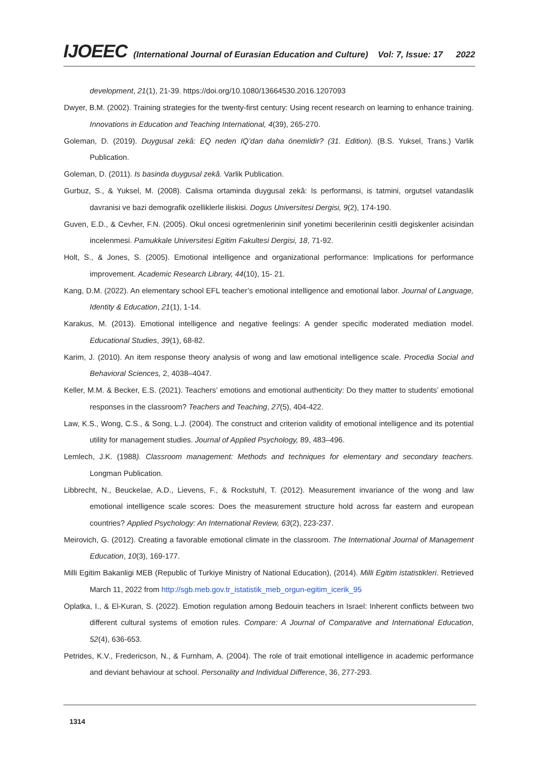IJOEEC (International Journal of Eurasian Education and Culture) Vol: 7, Issue: 17 2022
development, 21(1), 21-39. https://doi.org/10.1080/13664530.2016.1207093
Dwyer, B.M. (2002). Training strategies for the twenty-first century: Using recent research on learning to enhance training. Innovations in Education and Teaching International, 4(39), 265-270.
Goleman, D. (2019). Duygusal zekâ: EQ neden IQ’dan daha önemlidir? (31. Edition). (B.S. Yuksel, Trans.) Varlik Publication.
Goleman, D. (2011). Is basinda duygusal zekâ. Varlik Publication.
Gurbuz, S., & Yuksel, M. (2008). Calisma ortaminda duygusal zekâ: Is performansi, is tatmini, orgutsel vatandaslik davranisi ve bazi demografik ozelliklerle iliskisi. Dogus Universitesi Dergisi, 9(2), 174-190.
Guven, E.D., & Cevher, F.N. (2005). Okul oncesi ogretmenlerinin sinif yonetimi becerilerinin cesitli degiskenler acisindan incelenmesi. Pamukkale Universitesi Egitim Fakultesi Dergisi, 18, 71-92.
Holt, S., & Jones, S. (2005). Emotional intelligence and organizational performance: Implications for performance improvement. Academic Research Library, 44(10), 15- 21.
Kang, D.M. (2022). An elementary school EFL teacher’s emotional intelligence and emotional labor. Journal of Language, Identity & Education, 21(1), 1-14.
Karakus, M. (2013). Emotional intelligence and negative feelings: A gender specific moderated mediation model. Educational Studies, 39(1), 68-82.
Karim, J. (2010). An item response theory analysis of wong and law emotional intelligence scale. Procedia Social and Behavioral Sciences, 2, 4038–4047.
Keller, M.M. & Becker, E.S. (2021). Teachers’ emotions and emotional authenticity: Do they matter to students’ emotional responses in the classroom? Teachers and Teaching, 27(5), 404-422.
Law, K.S., Wong, C.S., & Song, L.J. (2004). The construct and criterion validity of emotional intelligence and its potential utility for management studies. Journal of Applied Psychology, 89, 483–496.
Lemlech, J.K. (1988). Classroom management: Methods and techniques for elementary and secondary teachers. Longman Publication.
Libbrecht, N., Beuckelae, A.D., Lievens, F., & Rockstuhl, T. (2012). Measurement invariance of the wong and law emotional intelligence scale scores: Does the measurement structure hold across far eastern and european countries? Applied Psychology: An International Review, 63(2), 223-237.
Meirovich, G. (2012). Creating a favorable emotional climate in the classroom. The International Journal of Management Education, 10(3), 169-177.
Milli Egitim Bakanligi MEB (Republic of Turkiye Ministry of National Education), (2014). Milli Egitim istatistikleri. Retrieved March 11, 2022 from http://sgb.meb.gov.tr_istatistik_meb_orgun-egitim_icerik_95
Oplatka, I., & El-Kuran, S. (2022). Emotion regulation among Bedouin teachers in Israel: Inherent conflicts between two different cultural systems of emotion rules. Compare: A Journal of Comparative and International Education, 52(4), 636-653.
Petrides, K.V., Fredericson, N., & Furnham, A. (2004). The role of trait emotional intelligence in academic performance and deviant behaviour at school. Personality and Individual Difference, 36, 277-293.
1314